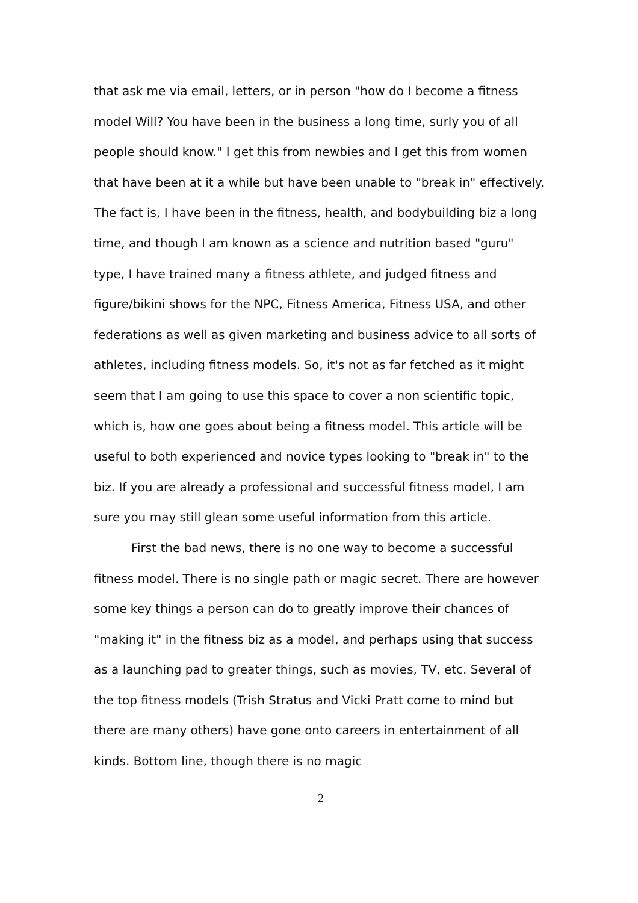that ask me via email, letters, or in person "how do I become a fitness model Will? You have been in the business a long time, surly you of all people should know." I get this from newbies and I get this from women that have been at it a while but have been unable to "break in" effectively. The fact is, I have been in the fitness, health, and bodybuilding biz a long time, and though I am known as a science and nutrition based "guru" type, I have trained many a fitness athlete, and judged fitness and figure/bikini shows for the NPC, Fitness America, Fitness USA, and other federations as well as given marketing and business advice to all sorts of athletes, including fitness models. So, it's not as far fetched as it might seem that I am going to use this space to cover a non scientific topic, which is, how one goes about being a fitness model. This article will be useful to both experienced and novice types looking to "break in" to the biz. If you are already a professional and successful fitness model, I am sure you may still glean some useful information from this article.
First the bad news, there is no one way to become a successful fitness model. There is no single path or magic secret. There are however some key things a person can do to greatly improve their chances of "making it" in the fitness biz as a model, and perhaps using that success as a launching pad to greater things, such as movies, TV, etc. Several of the top fitness models (Trish Stratus and Vicki Pratt come to mind but there are many others) have gone onto careers in entertainment of all kinds. Bottom line, though there is no magic
2